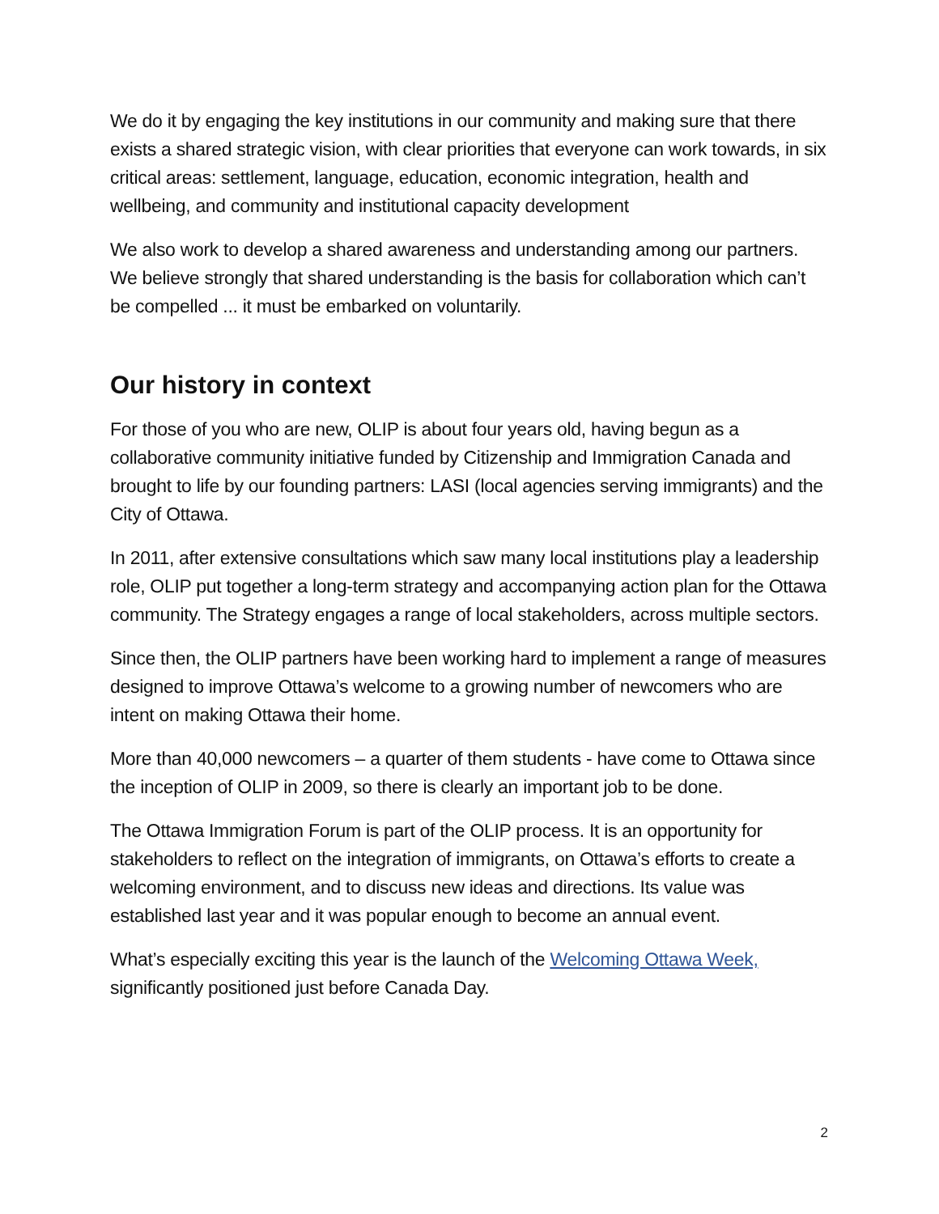We do it by engaging the key institutions in our community and making sure that there exists a shared strategic vision, with clear priorities that everyone can work towards, in six critical areas: settlement, language, education, economic integration, health and wellbeing, and community and institutional capacity development
We also work to develop a shared awareness and understanding among our partners. We believe strongly that shared understanding is the basis for collaboration which can’t be compelled ... it must be embarked on voluntarily.
Our history in context
For those of you who are new, OLIP is about four years old, having begun as a collaborative community initiative funded by Citizenship and Immigration Canada and brought to life by our founding partners: LASI (local agencies serving immigrants) and the City of Ottawa.
In 2011, after extensive consultations which saw many local institutions play a leadership role, OLIP put together a long-term strategy and accompanying action plan for the Ottawa community. The Strategy engages a range of local stakeholders, across multiple sectors.
Since then, the OLIP partners have been working hard to implement a range of measures designed to improve Ottawa’s welcome to a growing number of newcomers who are intent on making Ottawa their home.
More than 40,000 newcomers – a quarter of them students - have come to Ottawa since the inception of OLIP in 2009, so there is clearly an important job to be done.
The Ottawa Immigration Forum is part of the OLIP process. It is an opportunity for stakeholders to reflect on the integration of immigrants, on Ottawa’s efforts to create a welcoming environment, and to discuss new ideas and directions. Its value was established last year and it was popular enough to become an annual event.
What’s especially exciting this year is the launch of the Welcoming Ottawa Week, significantly positioned just before Canada Day.
2